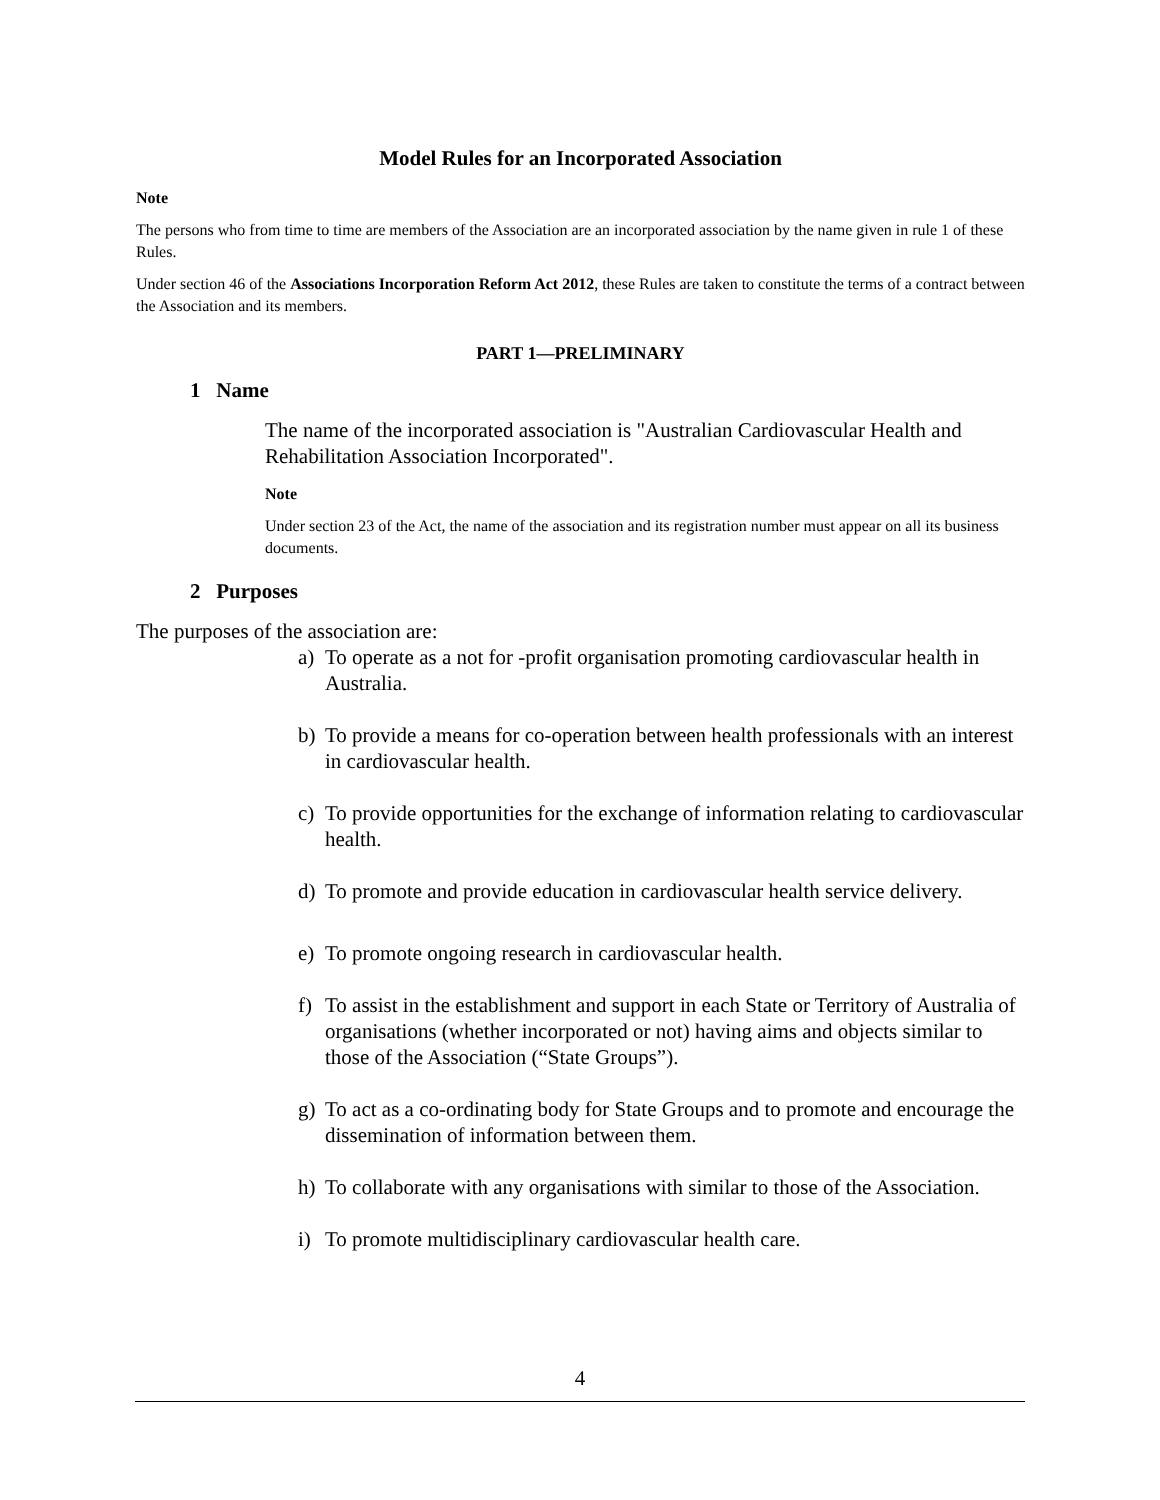Model Rules for an Incorporated Association
Note
The persons who from time to time are members of the Association are an incorporated association by the name given in rule 1 of these Rules.
Under section 46 of the Associations Incorporation Reform Act 2012, these Rules are taken to constitute the terms of a contract between the Association and its members.
PART 1—PRELIMINARY
1 Name
The name of the incorporated association is "Australian Cardiovascular Health and Rehabilitation Association Incorporated".
Note
Under section 23 of the Act, the name of the association and its registration number must appear on all its business documents.
2 Purposes
The purposes of the association are:
a) To operate as a not for -profit organisation promoting cardiovascular health in Australia.
b) To provide a means for co-operation between health professionals with an interest in cardiovascular health.
c) To provide opportunities for the exchange of information relating to cardiovascular health.
d) To promote and provide education in cardiovascular health service delivery.
e) To promote ongoing research in cardiovascular health.
f) To assist in the establishment and support in each State or Territory of Australia of organisations (whether incorporated or not) having aims and objects similar to those of the Association (“State Groups”).
g) To act as a co-ordinating body for State Groups and to promote and encourage the dissemination of information between them.
h) To collaborate with any organisations with similar to those of the Association.
i) To promote multidisciplinary cardiovascular health care.
4